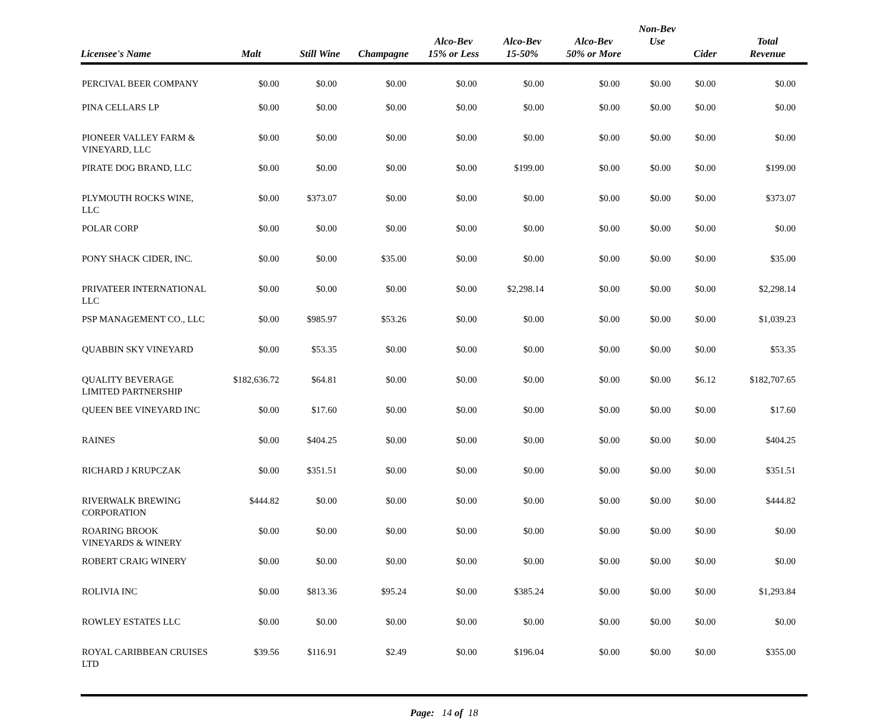| Licensee's Name | Malt | Still Wine | Champagne | Alco-Bev 15% or Less | Alco-Bev 15-50% | Alco-Bev 50% or More | Non-Bev Use | Cider | Total Revenue |
| --- | --- | --- | --- | --- | --- | --- | --- | --- | --- |
| PERCIVAL BEER COMPANY | $0.00 | $0.00 | $0.00 | $0.00 | $0.00 | $0.00 | $0.00 | $0.00 | $0.00 |
| PINA CELLARS LP | $0.00 | $0.00 | $0.00 | $0.00 | $0.00 | $0.00 | $0.00 | $0.00 | $0.00 |
| PIONEER VALLEY FARM & VINEYARD, LLC | $0.00 | $0.00 | $0.00 | $0.00 | $0.00 | $0.00 | $0.00 | $0.00 | $0.00 |
| PIRATE DOG BRAND, LLC | $0.00 | $0.00 | $0.00 | $0.00 | $199.00 | $0.00 | $0.00 | $0.00 | $199.00 |
| PLYMOUTH ROCKS WINE, LLC | $0.00 | $373.07 | $0.00 | $0.00 | $0.00 | $0.00 | $0.00 | $0.00 | $373.07 |
| POLAR CORP | $0.00 | $0.00 | $0.00 | $0.00 | $0.00 | $0.00 | $0.00 | $0.00 | $0.00 |
| PONY SHACK CIDER, INC. | $0.00 | $0.00 | $35.00 | $0.00 | $0.00 | $0.00 | $0.00 | $0.00 | $35.00 |
| PRIVATEER INTERNATIONAL LLC | $0.00 | $0.00 | $0.00 | $0.00 | $2,298.14 | $0.00 | $0.00 | $0.00 | $2,298.14 |
| PSP MANAGEMENT CO., LLC | $0.00 | $985.97 | $53.26 | $0.00 | $0.00 | $0.00 | $0.00 | $0.00 | $1,039.23 |
| QUABBIN SKY VINEYARD | $0.00 | $53.35 | $0.00 | $0.00 | $0.00 | $0.00 | $0.00 | $0.00 | $53.35 |
| QUALITY BEVERAGE LIMITED PARTNERSHIP | $182,636.72 | $64.81 | $0.00 | $0.00 | $0.00 | $0.00 | $0.00 | $6.12 | $182,707.65 |
| QUEEN BEE VINEYARD INC | $0.00 | $17.60 | $0.00 | $0.00 | $0.00 | $0.00 | $0.00 | $0.00 | $17.60 |
| RAINES | $0.00 | $404.25 | $0.00 | $0.00 | $0.00 | $0.00 | $0.00 | $0.00 | $404.25 |
| RICHARD J KRUPCZAK | $0.00 | $351.51 | $0.00 | $0.00 | $0.00 | $0.00 | $0.00 | $0.00 | $351.51 |
| RIVERWALK BREWING CORPORATION | $444.82 | $0.00 | $0.00 | $0.00 | $0.00 | $0.00 | $0.00 | $0.00 | $444.82 |
| ROARING BROOK VINEYARDS & WINERY | $0.00 | $0.00 | $0.00 | $0.00 | $0.00 | $0.00 | $0.00 | $0.00 | $0.00 |
| ROBERT CRAIG WINERY | $0.00 | $0.00 | $0.00 | $0.00 | $0.00 | $0.00 | $0.00 | $0.00 | $0.00 |
| ROLIVIA INC | $0.00 | $813.36 | $95.24 | $0.00 | $385.24 | $0.00 | $0.00 | $0.00 | $1,293.84 |
| ROWLEY ESTATES LLC | $0.00 | $0.00 | $0.00 | $0.00 | $0.00 | $0.00 | $0.00 | $0.00 | $0.00 |
| ROYAL CARIBBEAN CRUISES LTD | $39.56 | $116.91 | $2.49 | $0.00 | $196.04 | $0.00 | $0.00 | $0.00 | $355.00 |
Page: 14 of 18